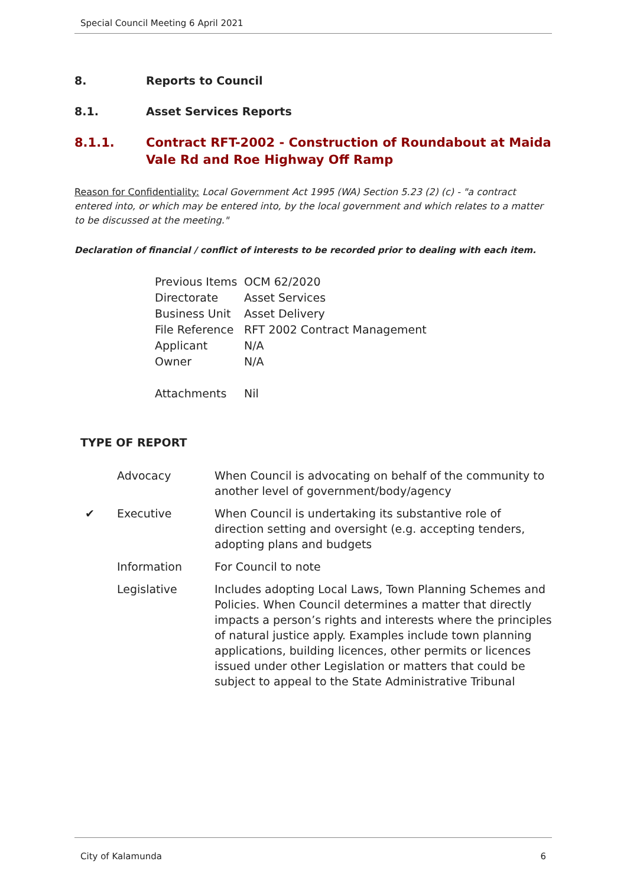Special Council Meeting 6 April 2021
8. Reports to Council
8.1. Asset Services Reports
8.1.1. Contract RFT-2002 - Construction of Roundabout at Maida Vale Rd and Roe Highway Off Ramp
Reason for Confidentiality: Local Government Act 1995 (WA) Section 5.23 (2) (c) - "a contract entered into, or which may be entered into, by the local government and which relates to a matter to be discussed at the meeting."
Declaration of financial / conflict of interests to be recorded prior to dealing with each item.
| Previous Items | OCM 62/2020 |
| Directorate | Asset Services |
| Business Unit | Asset Delivery |
| File Reference | RFT 2002 Contract Management |
| Applicant | N/A |
| Owner | N/A |
| Attachments | Nil |
TYPE OF REPORT
| | Advocacy | When Council is advocating on behalf of the community to another level of government/body/agency |
| ✔ | Executive | When Council is undertaking its substantive role of direction setting and oversight (e.g. accepting tenders, adopting plans and budgets |
| | Information | For Council to note |
| | Legislative | Includes adopting Local Laws, Town Planning Schemes and Policies. When Council determines a matter that directly impacts a person’s rights and interests where the principles of natural justice apply. Examples include town planning applications, building licences, other permits or licences issued under other Legislation or matters that could be subject to appeal to the State Administrative Tribunal |
City of Kalamunda 6